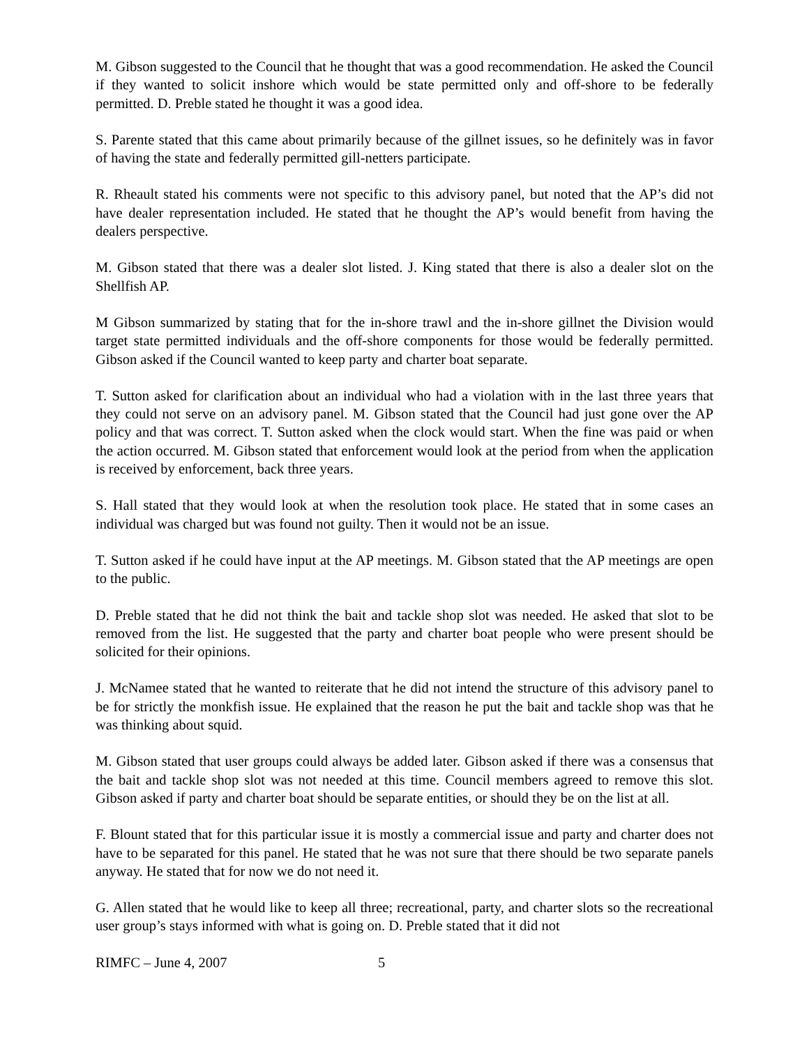M. Gibson suggested to the Council that he thought that was a good recommendation. He asked the Council if they wanted to solicit inshore which would be state permitted only and off-shore to be federally permitted. D. Preble stated he thought it was a good idea.
S. Parente stated that this came about primarily because of the gillnet issues, so he definitely was in favor of having the state and federally permitted gill-netters participate.
R. Rheault stated his comments were not specific to this advisory panel, but noted that the AP’s did not have dealer representation included. He stated that he thought the AP’s would benefit from having the dealers perspective.
M. Gibson stated that there was a dealer slot listed. J. King stated that there is also a dealer slot on the Shellfish AP.
M Gibson summarized by stating that for the in-shore trawl and the in-shore gillnet the Division would target state permitted individuals and the off-shore components for those would be federally permitted. Gibson asked if the Council wanted to keep party and charter boat separate.
T. Sutton asked for clarification about an individual who had a violation with in the last three years that they could not serve on an advisory panel. M. Gibson stated that the Council had just gone over the AP policy and that was correct. T. Sutton asked when the clock would start. When the fine was paid or when the action occurred. M. Gibson stated that enforcement would look at the period from when the application is received by enforcement, back three years.
S. Hall stated that they would look at when the resolution took place. He stated that in some cases an individual was charged but was found not guilty. Then it would not be an issue.
T. Sutton asked if he could have input at the AP meetings. M. Gibson stated that the AP meetings are open to the public.
D. Preble stated that he did not think the bait and tackle shop slot was needed. He asked that slot to be removed from the list. He suggested that the party and charter boat people who were present should be solicited for their opinions.
J. McNamee stated that he wanted to reiterate that he did not intend the structure of this advisory panel to be for strictly the monkfish issue. He explained that the reason he put the bait and tackle shop was that he was thinking about squid.
M. Gibson stated that user groups could always be added later. Gibson asked if there was a consensus that the bait and tackle shop slot was not needed at this time. Council members agreed to remove this slot. Gibson asked if party and charter boat should be separate entities, or should they be on the list at all.
F. Blount stated that for this particular issue it is mostly a commercial issue and party and charter does not have to be separated for this panel. He stated that he was not sure that there should be two separate panels anyway. He stated that for now we do not need it.
G. Allen stated that he would like to keep all three; recreational, party, and charter slots so the recreational user group’s stays informed with what is going on. D. Preble stated that it did not
RIMFC – June 4, 2007 5